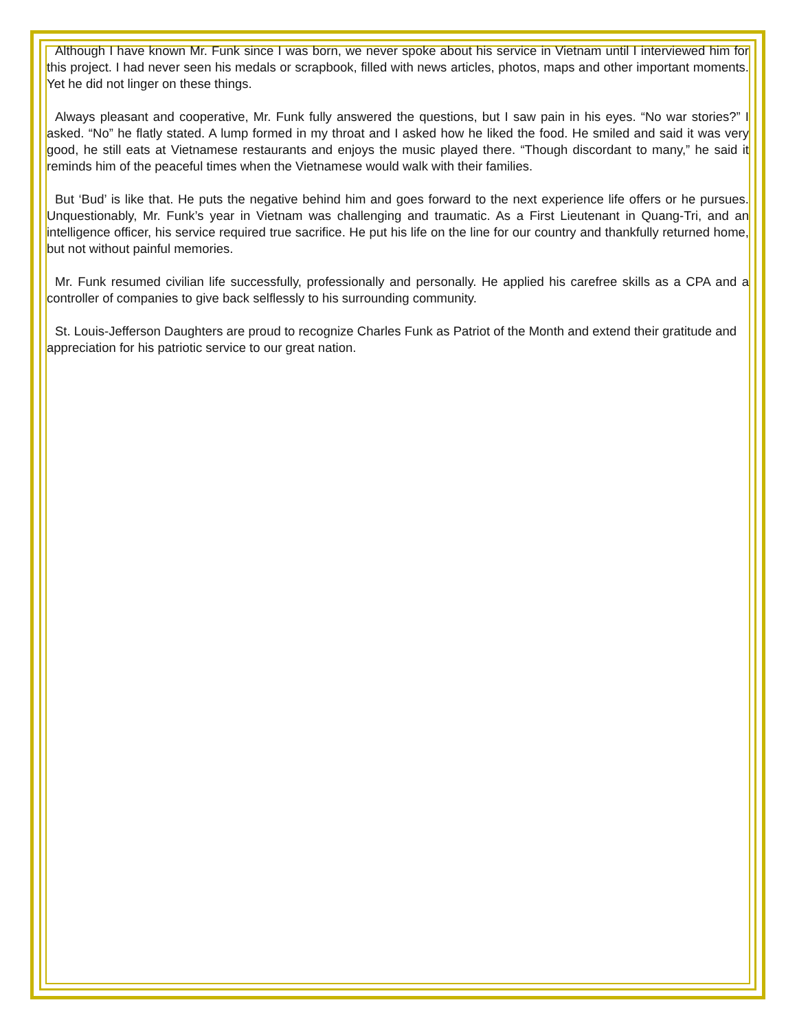Although I have known Mr. Funk since I was born, we never spoke about his service in Vietnam until I interviewed him for this project. I had never seen his medals or scrapbook, filled with news articles, photos, maps and other important moments. Yet he did not linger on these things.
Always pleasant and cooperative, Mr. Funk fully answered the questions, but I saw pain in his eyes. “No war stories?” I asked. “No” he flatly stated. A lump formed in my throat and I asked how he liked the food. He smiled and said it was very good, he still eats at Vietnamese restaurants and enjoys the music played there. “Though discordant to many,” he said it reminds him of the peaceful times when the Vietnamese would walk with their families.
But ‘Bud’ is like that. He puts the negative behind him and goes forward to the next experience life offers or he pursues. Unquestionably, Mr. Funk’s year in Vietnam was challenging and traumatic. As a First Lieutenant in Quang-Tri, and an intelligence officer, his service required true sacrifice. He put his life on the line for our country and thankfully returned home, but not without painful memories.
Mr. Funk resumed civilian life successfully, professionally and personally. He applied his carefree skills as a CPA and a controller of companies to give back selflessly to his surrounding community.
St. Louis-Jefferson Daughters are proud to recognize Charles Funk as Patriot of the Month and extend their gratitude and appreciation for his patriotic service to our great nation.